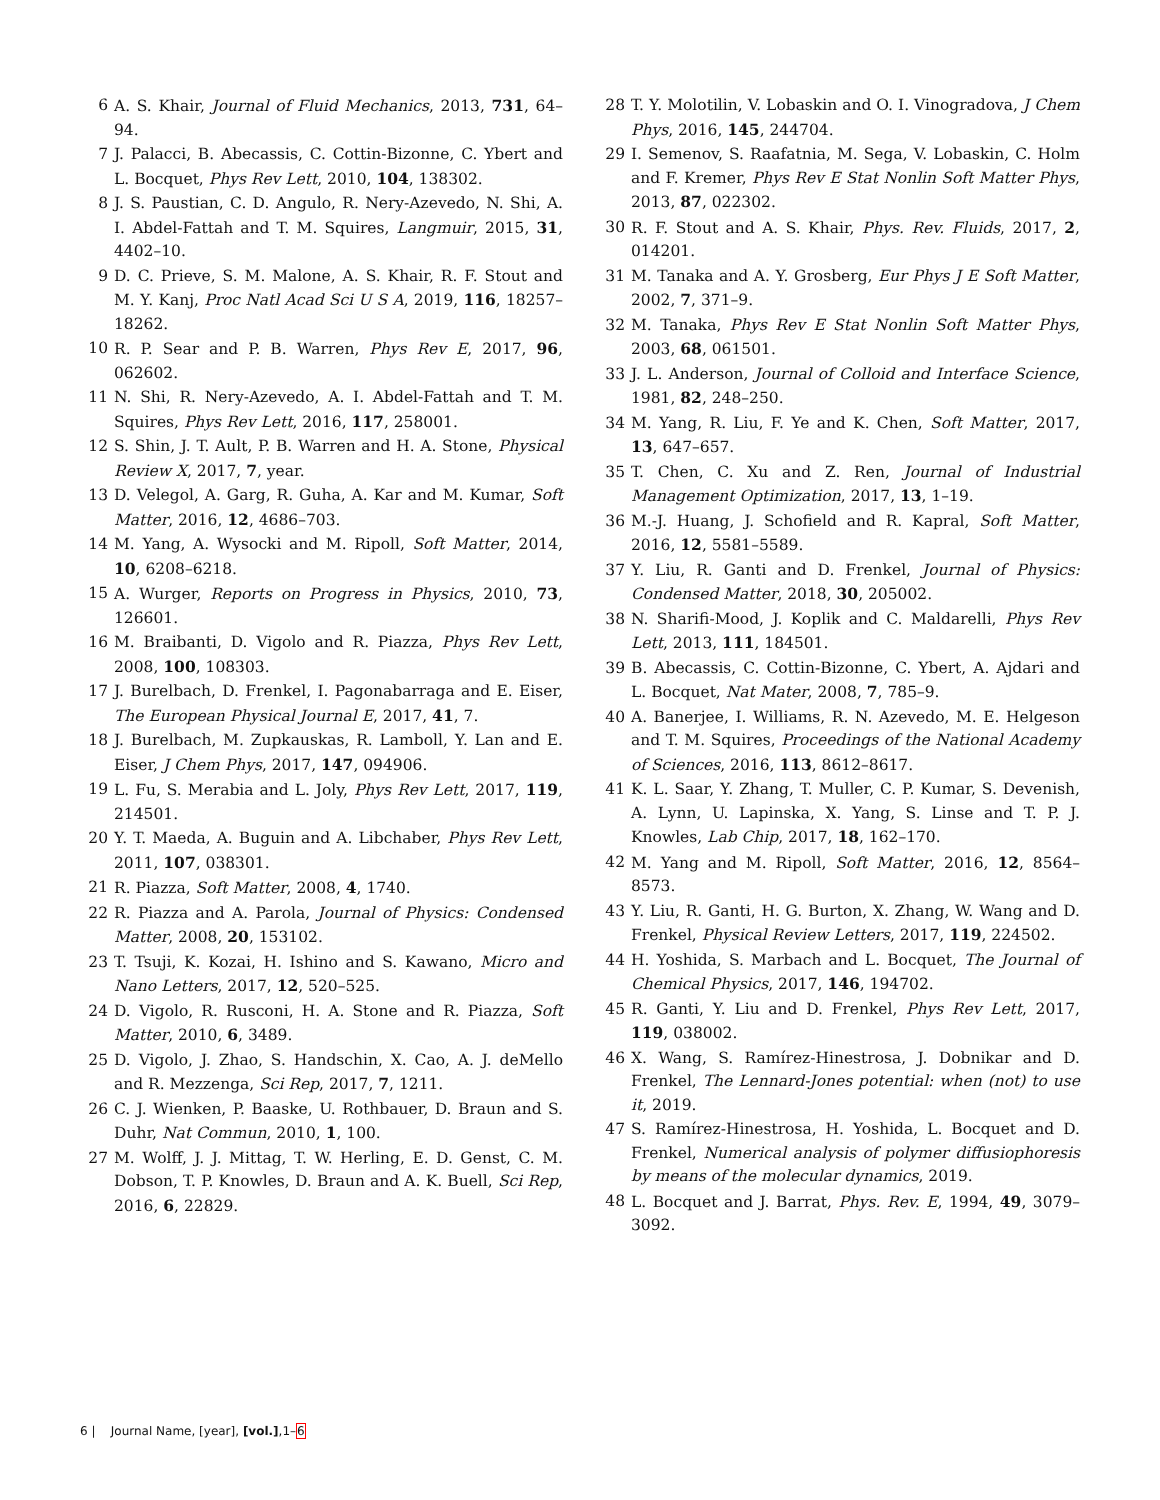6 A. S. Khair, Journal of Fluid Mechanics, 2013, 731, 64–94.
7 J. Palacci, B. Abecassis, C. Cottin-Bizonne, C. Ybert and L. Bocquet, Phys Rev Lett, 2010, 104, 138302.
8 J. S. Paustian, C. D. Angulo, R. Nery-Azevedo, N. Shi, A. I. Abdel-Fattah and T. M. Squires, Langmuir, 2015, 31, 4402–10.
9 D. C. Prieve, S. M. Malone, A. S. Khair, R. F. Stout and M. Y. Kanj, Proc Natl Acad Sci U S A, 2019, 116, 18257–18262.
10 R. P. Sear and P. B. Warren, Phys Rev E, 2017, 96, 062602.
11 N. Shi, R. Nery-Azevedo, A. I. Abdel-Fattah and T. M. Squires, Phys Rev Lett, 2016, 117, 258001.
12 S. Shin, J. T. Ault, P. B. Warren and H. A. Stone, Physical Review X, 2017, 7, year.
13 D. Velegol, A. Garg, R. Guha, A. Kar and M. Kumar, Soft Matter, 2016, 12, 4686–703.
14 M. Yang, A. Wysocki and M. Ripoll, Soft Matter, 2014, 10, 6208–6218.
15 A. Wurger, Reports on Progress in Physics, 2010, 73, 126601.
16 M. Braibanti, D. Vigolo and R. Piazza, Phys Rev Lett, 2008, 100, 108303.
17 J. Burelbach, D. Frenkel, I. Pagonabarraga and E. Eiser, The European Physical Journal E, 2017, 41, 7.
18 J. Burelbach, M. Zupkauskas, R. Lamboll, Y. Lan and E. Eiser, J Chem Phys, 2017, 147, 094906.
19 L. Fu, S. Merabia and L. Joly, Phys Rev Lett, 2017, 119, 214501.
20 Y. T. Maeda, A. Buguin and A. Libchaber, Phys Rev Lett, 2011, 107, 038301.
21 R. Piazza, Soft Matter, 2008, 4, 1740.
22 R. Piazza and A. Parola, Journal of Physics: Condensed Matter, 2008, 20, 153102.
23 T. Tsuji, K. Kozai, H. Ishino and S. Kawano, Micro and Nano Letters, 2017, 12, 520–525.
24 D. Vigolo, R. Rusconi, H. A. Stone and R. Piazza, Soft Matter, 2010, 6, 3489.
25 D. Vigolo, J. Zhao, S. Handschin, X. Cao, A. J. deMello and R. Mezzenga, Sci Rep, 2017, 7, 1211.
26 C. J. Wienken, P. Baaske, U. Rothbauer, D. Braun and S. Duhr, Nat Commun, 2010, 1, 100.
27 M. Wolff, J. J. Mittag, T. W. Herling, E. D. Genst, C. M. Dobson, T. P. Knowles, D. Braun and A. K. Buell, Sci Rep, 2016, 6, 22829.
28 T. Y. Molotilin, V. Lobaskin and O. I. Vinogradova, J Chem Phys, 2016, 145, 244704.
29 I. Semenov, S. Raafatnia, M. Sega, V. Lobaskin, C. Holm and F. Kremer, Phys Rev E Stat Nonlin Soft Matter Phys, 2013, 87, 022302.
30 R. F. Stout and A. S. Khair, Phys. Rev. Fluids, 2017, 2, 014201.
31 M. Tanaka and A. Y. Grosberg, Eur Phys J E Soft Matter, 2002, 7, 371–9.
32 M. Tanaka, Phys Rev E Stat Nonlin Soft Matter Phys, 2003, 68, 061501.
33 J. L. Anderson, Journal of Colloid and Interface Science, 1981, 82, 248–250.
34 M. Yang, R. Liu, F. Ye and K. Chen, Soft Matter, 2017, 13, 647–657.
35 T. Chen, C. Xu and Z. Ren, Journal of Industrial Management Optimization, 2017, 13, 1–19.
36 M.-J. Huang, J. Schofield and R. Kapral, Soft Matter, 2016, 12, 5581–5589.
37 Y. Liu, R. Ganti and D. Frenkel, Journal of Physics: Condensed Matter, 2018, 30, 205002.
38 N. Sharifi-Mood, J. Koplik and C. Maldarelli, Phys Rev Lett, 2013, 111, 184501.
39 B. Abecassis, C. Cottin-Bizonne, C. Ybert, A. Ajdari and L. Bocquet, Nat Mater, 2008, 7, 785–9.
40 A. Banerjee, I. Williams, R. N. Azevedo, M. E. Helgeson and T. M. Squires, Proceedings of the National Academy of Sciences, 2016, 113, 8612–8617.
41 K. L. Saar, Y. Zhang, T. Muller, C. P. Kumar, S. Devenish, A. Lynn, U. Lapinska, X. Yang, S. Linse and T. P. J. Knowles, Lab Chip, 2017, 18, 162–170.
42 M. Yang and M. Ripoll, Soft Matter, 2016, 12, 8564–8573.
43 Y. Liu, R. Ganti, H. G. Burton, X. Zhang, W. Wang and D. Frenkel, Physical Review Letters, 2017, 119, 224502.
44 H. Yoshida, S. Marbach and L. Bocquet, The Journal of Chemical Physics, 2017, 146, 194702.
45 R. Ganti, Y. Liu and D. Frenkel, Phys Rev Lett, 2017, 119, 038002.
46 X. Wang, S. Ramírez-Hinestrosa, J. Dobnikar and D. Frenkel, The Lennard-Jones potential: when (not) to use it, 2019.
47 S. Ramírez-Hinestrosa, H. Yoshida, L. Bocquet and D. Frenkel, Numerical analysis of polymer diffusiophoresis by means of the molecular dynamics, 2019.
48 L. Bocquet and J. Barrat, Phys. Rev. E, 1994, 49, 3079–3092.
6 | Journal Name, [year], [vol.],1–6